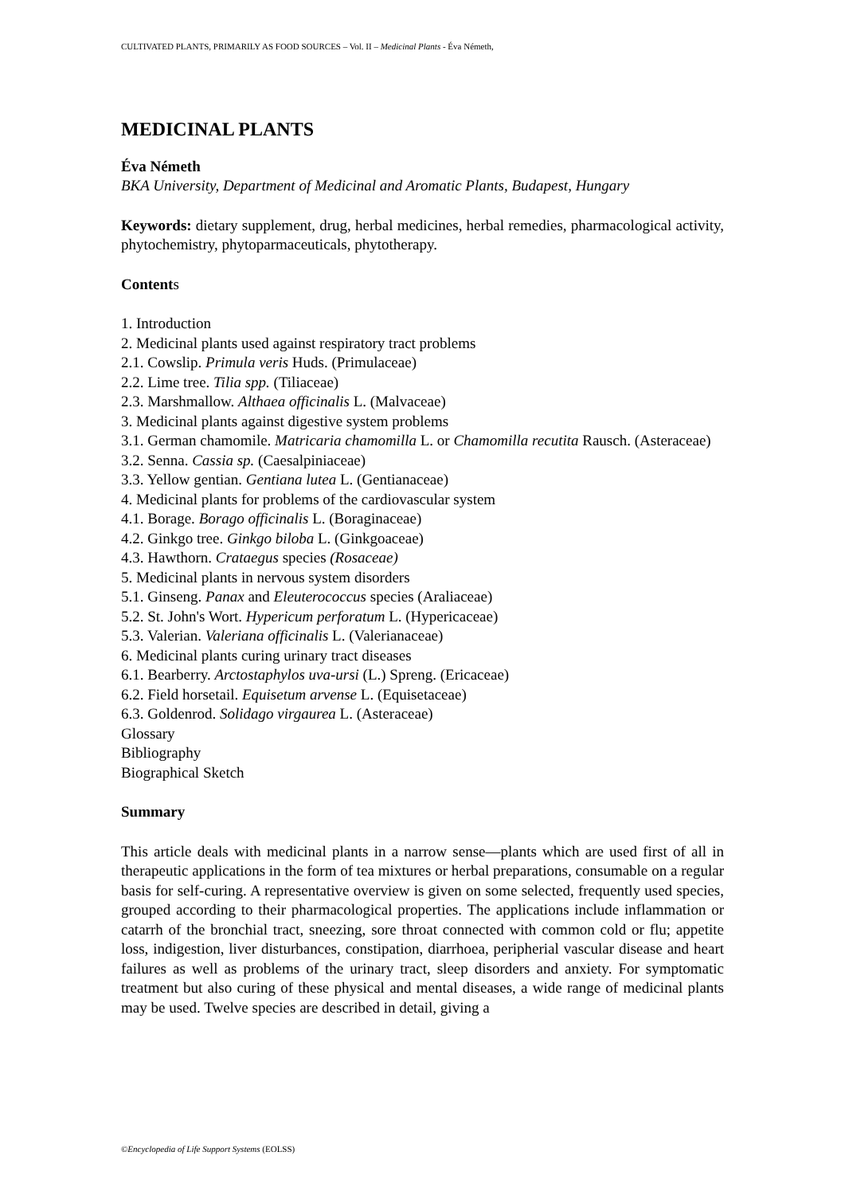CULTIVATED PLANTS, PRIMARILY AS FOOD SOURCES – Vol. II – Medicinal Plants - Éva Németh,
MEDICINAL PLANTS
Éva Németh
BKA University, Department of Medicinal and Aromatic Plants, Budapest, Hungary
Keywords: dietary supplement, drug, herbal medicines, herbal remedies, pharmacological activity, phytochemistry, phytoparmaceuticals, phytotherapy.
Contents
1. Introduction
2. Medicinal plants used against respiratory tract problems
2.1. Cowslip. Primula veris Huds. (Primulaceae)
2.2. Lime tree. Tilia spp. (Tiliaceae)
2.3. Marshmallow. Althaea officinalis L. (Malvaceae)
3. Medicinal plants against digestive system problems
3.1. German chamomile. Matricaria chamomilla L. or Chamomilla recutita Rausch. (Asteraceae)
3.2. Senna. Cassia sp. (Caesalpiniaceae)
3.3. Yellow gentian. Gentiana lutea L. (Gentianaceae)
4. Medicinal plants for problems of the cardiovascular system
4.1. Borage. Borago officinalis L. (Boraginaceae)
4.2. Ginkgo tree. Ginkgo biloba L. (Ginkgoaceae)
4.3. Hawthorn. Crataegus species (Rosaceae)
5. Medicinal plants in nervous system disorders
5.1. Ginseng. Panax and Eleuterococcus species (Araliaceae)
5.2. St. John's Wort. Hypericum perforatum L. (Hypericaceae)
5.3. Valerian. Valeriana officinalis L. (Valerianaceae)
6. Medicinal plants curing urinary tract diseases
6.1. Bearberry. Arctostaphylos uva-ursi (L.) Spreng. (Ericaceae)
6.2. Field horsetail. Equisetum arvense L. (Equisetaceae)
6.3. Goldenrod. Solidago virgaurea L. (Asteraceae)
Glossary
Bibliography
Biographical Sketch
Summary
This article deals with medicinal plants in a narrow sense—plants which are used first of all in therapeutic applications in the form of tea mixtures or herbal preparations, consumable on a regular basis for self-curing. A representative overview is given on some selected, frequently used species, grouped according to their pharmacological properties. The applications include inflammation or catarrh of the bronchial tract, sneezing, sore throat connected with common cold or flu; appetite loss, indigestion, liver disturbances, constipation, diarrhoea, peripherial vascular disease and heart failures as well as problems of the urinary tract, sleep disorders and anxiety. For symptomatic treatment but also curing of these physical and mental diseases, a wide range of medicinal plants may be used. Twelve species are described in detail, giving a
©Encyclopedia of Life Support Systems (EOLSS)